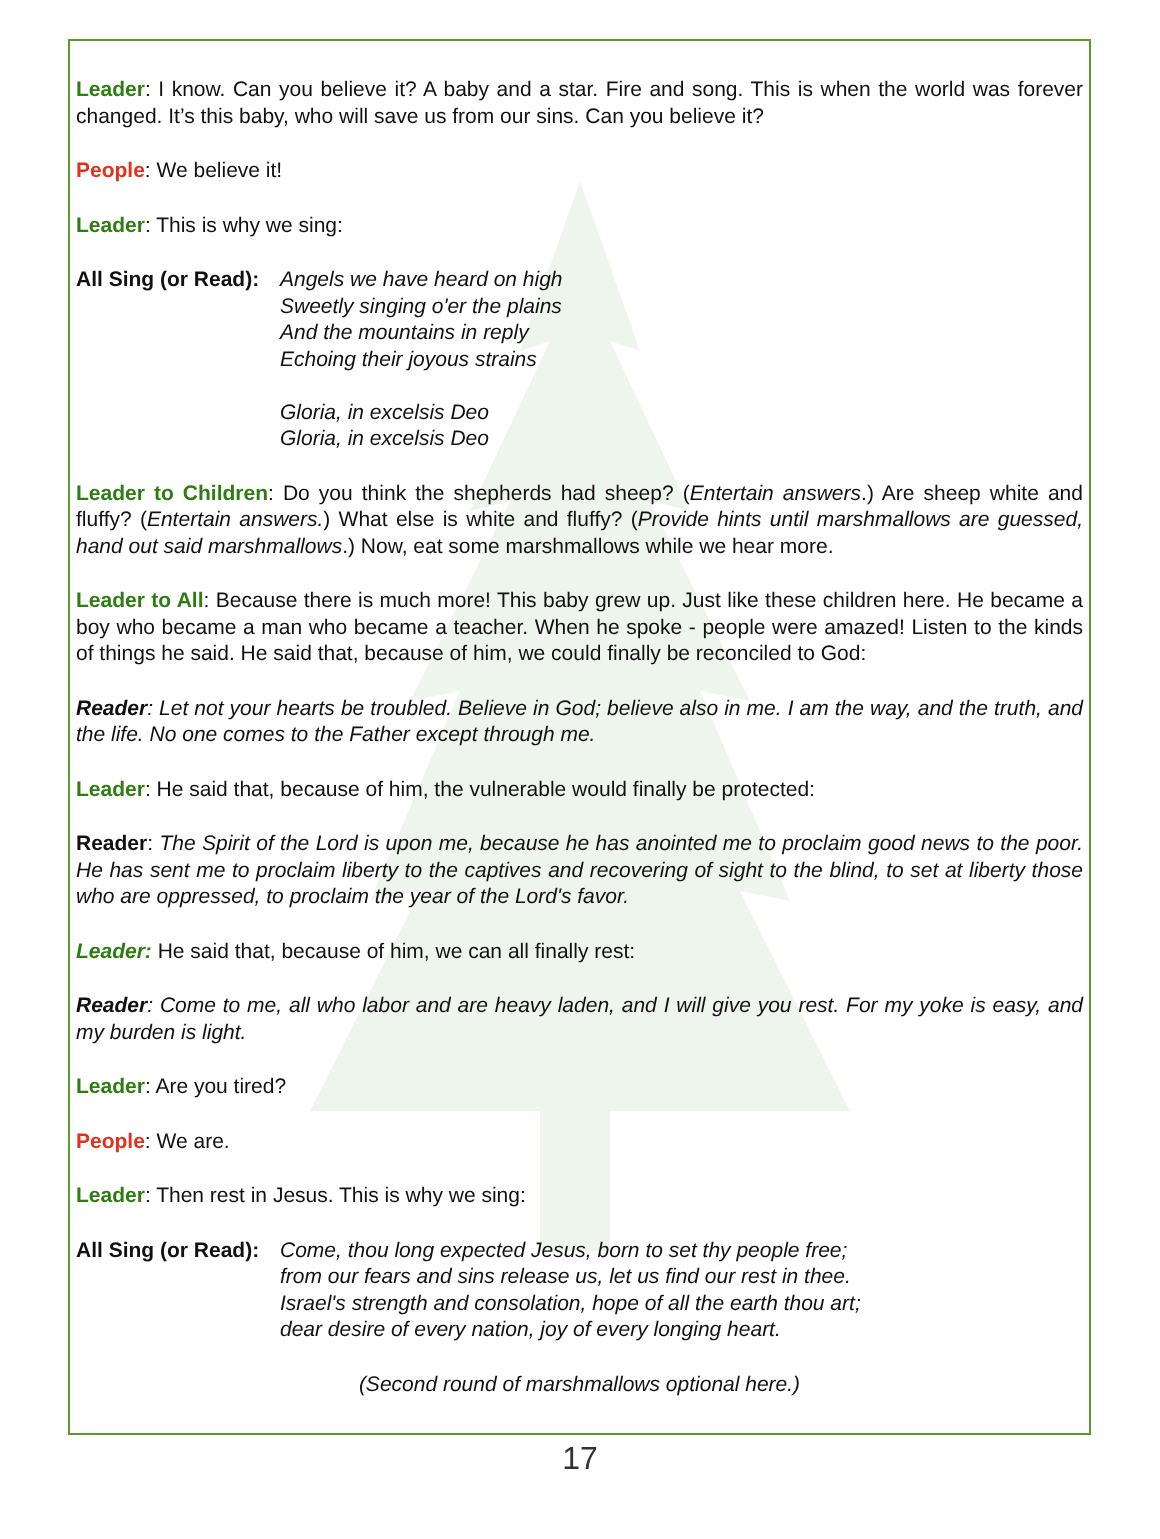Leader: I know. Can you believe it? A baby and a star. Fire and song. This is when the world was forever changed. It’s this baby, who will save us from our sins. Can you believe it?
People: We believe it!
Leader: This is why we sing:
All Sing (or Read):
Angels we have heard on high
Sweetly singing o'er the plains
And the mountains in reply
Echoing their joyous strains
Gloria, in excelsis Deo
Gloria, in excelsis Deo
Leader to Children: Do you think the shepherds had sheep? (Entertain answers.) Are sheep white and fluffy? (Entertain answers.) What else is white and fluffy? (Provide hints until marshmallows are guessed, hand out said marshmallows.) Now, eat some marshmallows while we hear more.
Leader to All: Because there is much more! This baby grew up. Just like these children here. He became a boy who became a man who became a teacher. When he spoke - people were amazed! Listen to the kinds of things he said. He said that, because of him, we could finally be reconciled to God:
Reader: Let not your hearts be troubled. Believe in God; believe also in me. I am the way, and the truth, and the life. No one comes to the Father except through me.
Leader: He said that, because of him, the vulnerable would finally be protected:
Reader: The Spirit of the Lord is upon me, because he has anointed me to proclaim good news to the poor. He has sent me to proclaim liberty to the captives and recovering of sight to the blind, to set at liberty those who are oppressed, to proclaim the year of the Lord's favor.
Leader: He said that, because of him, we can all finally rest:
Reader: Come to me, all who labor and are heavy laden, and I will give you rest. For my yoke is easy, and my burden is light.
Leader: Are you tired?
People: We are.
Leader: Then rest in Jesus. This is why we sing:
All Sing (or Read):
Come, thou long expected Jesus, born to set thy people free;
from our fears and sins release us, let us find our rest in thee.
Israel's strength and consolation, hope of all the earth thou art;
dear desire of every nation, joy of every longing heart.
(Second round of marshmallows optional here.)
17